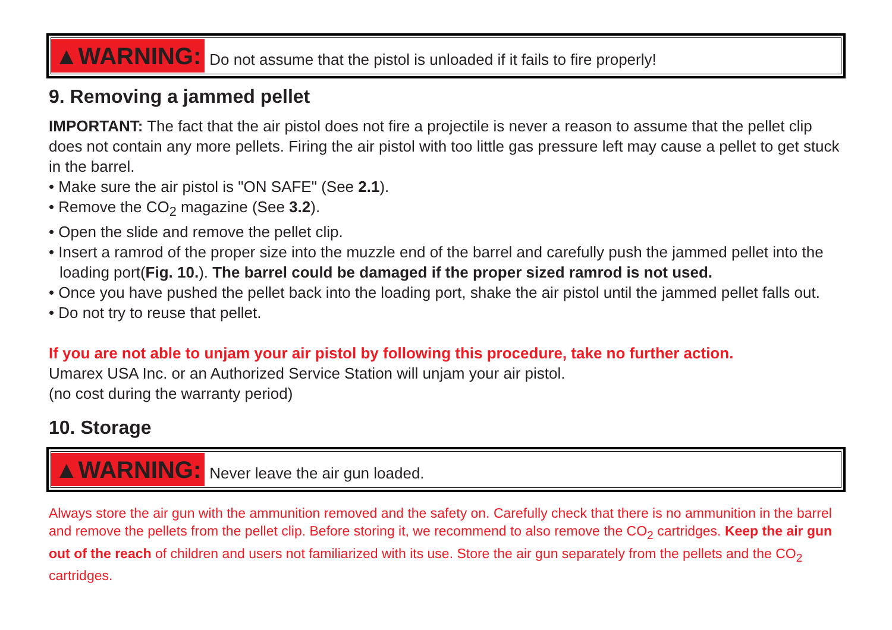▲WARNING: Do not assume that the pistol is unloaded if it fails to fire properly!
9. Removing a jammed pellet
IMPORTANT: The fact that the air pistol does not fire a projectile is never a reason to assume that the pellet clip does not contain any more pellets. Firing the air pistol with too little gas pressure left may cause a pellet to get stuck in the barrel.
• Make sure the air pistol is "ON SAFE" (See 2.1).
• Remove the CO<sub>2</sub> magazine (See 3.2).
• Open the slide and remove the pellet clip.
• Insert a ramrod of the proper size into the muzzle end of the barrel and carefully push the jammed pellet into the loading port(Fig. 10.). The barrel could be damaged if the proper sized ramrod is not used.
• Once you have pushed the pellet back into the loading port, shake the air pistol until the jammed pellet falls out.
• Do not try to reuse that pellet.
If you are not able to unjam your air pistol by following this procedure, take no further action.
Umarex USA Inc. or an Authorized Service Station will unjam your air pistol.
(no cost during the warranty period)
10. Storage
▲WARNING: Never leave the air gun loaded.
Always store the air gun with the ammunition removed and the safety on. Carefully check that there is no ammunition in the barrel and remove the pellets from the pellet clip. Before storing it, we recommend to also remove the CO<sub>2</sub> cartridges. Keep the air gun out of the reach of children and users not familiarized with its use. Store the air gun separately from the pellets and the CO<sub>2</sub> cartridges.